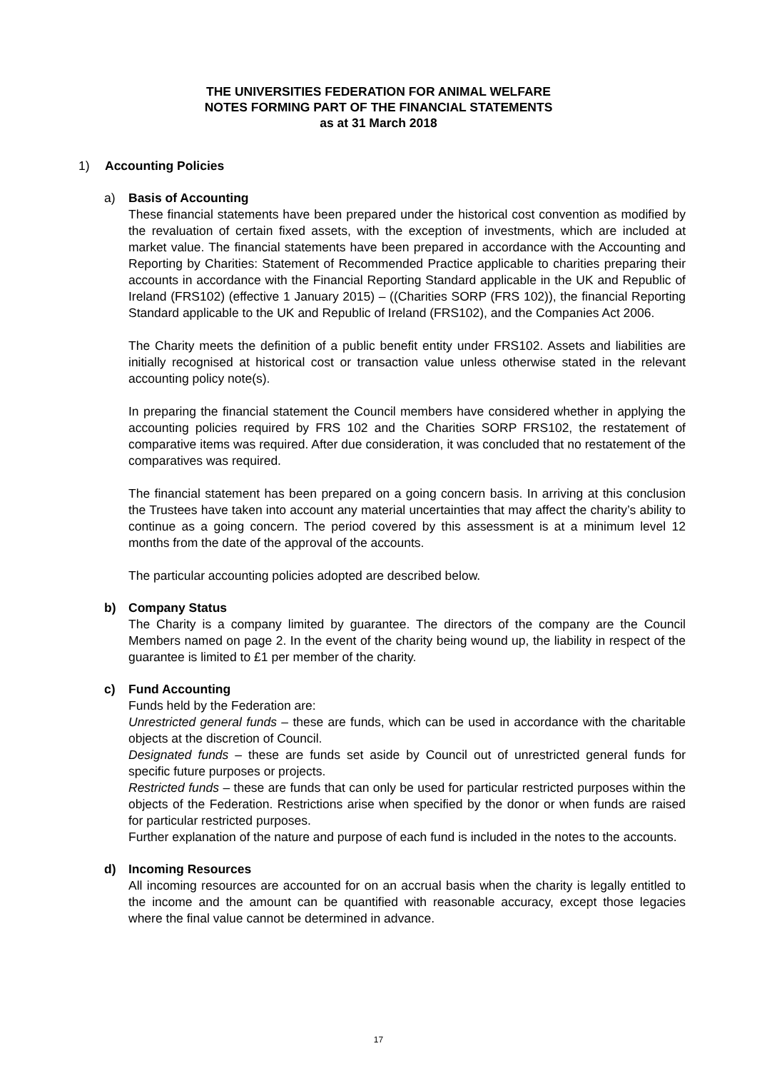THE UNIVERSITIES FEDERATION FOR ANIMAL WELFARE
NOTES FORMING PART OF THE FINANCIAL STATEMENTS
as at 31 March 2018
1) Accounting Policies
a) Basis of Accounting
These financial statements have been prepared under the historical cost convention as modified by the revaluation of certain fixed assets, with the exception of investments, which are included at market value. The financial statements have been prepared in accordance with the Accounting and Reporting by Charities: Statement of Recommended Practice applicable to charities preparing their accounts in accordance with the Financial Reporting Standard applicable in the UK and Republic of Ireland (FRS102) (effective 1 January 2015) – ((Charities SORP (FRS 102)), the financial Reporting Standard applicable to the UK and Republic of Ireland (FRS102), and the Companies Act 2006.
The Charity meets the definition of a public benefit entity under FRS102. Assets and liabilities are initially recognised at historical cost or transaction value unless otherwise stated in the relevant accounting policy note(s).
In preparing the financial statement the Council members have considered whether in applying the accounting policies required by FRS 102 and the Charities SORP FRS102, the restatement of comparative items was required. After due consideration, it was concluded that no restatement of the comparatives was required.
The financial statement has been prepared on a going concern basis. In arriving at this conclusion the Trustees have taken into account any material uncertainties that may affect the charity’s ability to continue as a going concern. The period covered by this assessment is at a minimum level 12 months from the date of the approval of the accounts.
The particular accounting policies adopted are described below.
b) Company Status
The Charity is a company limited by guarantee. The directors of the company are the Council Members named on page 2. In the event of the charity being wound up, the liability in respect of the guarantee is limited to £1 per member of the charity.
c) Fund Accounting
Funds held by the Federation are:
Unrestricted general funds – these are funds, which can be used in accordance with the charitable objects at the discretion of Council.
Designated funds – these are funds set aside by Council out of unrestricted general funds for specific future purposes or projects.
Restricted funds – these are funds that can only be used for particular restricted purposes within the objects of the Federation. Restrictions arise when specified by the donor or when funds are raised for particular restricted purposes.
Further explanation of the nature and purpose of each fund is included in the notes to the accounts.
d) Incoming Resources
All incoming resources are accounted for on an accrual basis when the charity is legally entitled to the income and the amount can be quantified with reasonable accuracy, except those legacies where the final value cannot be determined in advance.
17